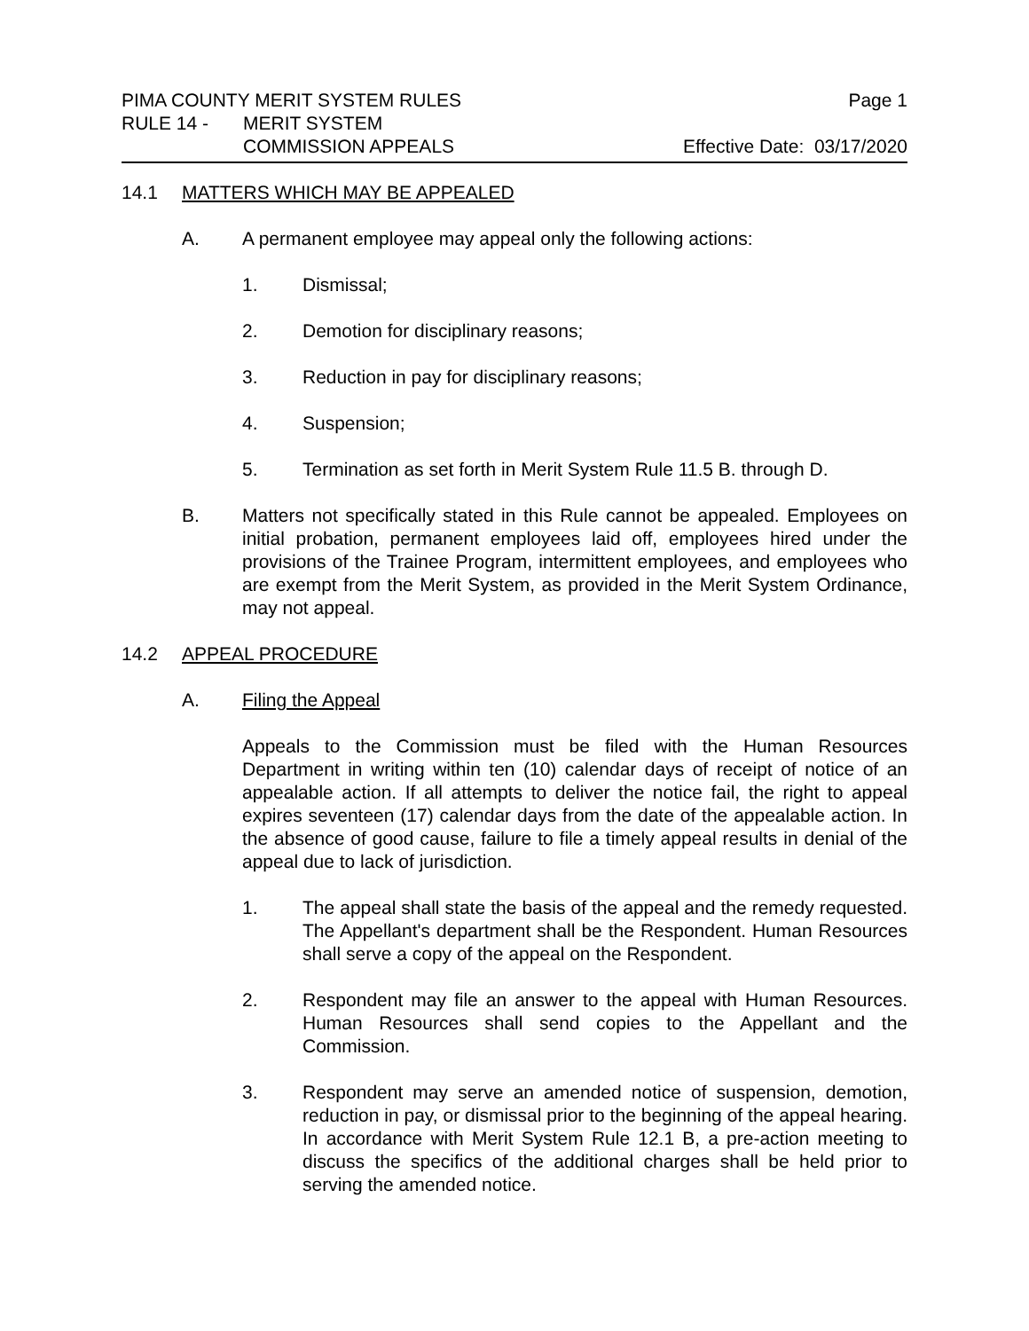PIMA COUNTY MERIT SYSTEM RULES Page 1
RULE 14 - MERIT SYSTEM
COMMISSION APPEALS Effective Date: 03/17/2020
14.1 MATTERS WHICH MAY BE APPEALED
A. A permanent employee may appeal only the following actions:
1. Dismissal;
2. Demotion for disciplinary reasons;
3. Reduction in pay for disciplinary reasons;
4. Suspension;
5. Termination as set forth in Merit System Rule 11.5 B. through D.
B. Matters not specifically stated in this Rule cannot be appealed. Employees on initial probation, permanent employees laid off, employees hired under the provisions of the Trainee Program, intermittent employees, and employees who are exempt from the Merit System, as provided in the Merit System Ordinance, may not appeal.
14.2 APPEAL PROCEDURE
A. Filing the Appeal
Appeals to the Commission must be filed with the Human Resources Department in writing within ten (10) calendar days of receipt of notice of an appealable action. If all attempts to deliver the notice fail, the right to appeal expires seventeen (17) calendar days from the date of the appealable action. In the absence of good cause, failure to file a timely appeal results in denial of the appeal due to lack of jurisdiction.
1. The appeal shall state the basis of the appeal and the remedy requested. The Appellant's department shall be the Respondent. Human Resources shall serve a copy of the appeal on the Respondent.
2. Respondent may file an answer to the appeal with Human Resources. Human Resources shall send copies to the Appellant and the Commission.
3. Respondent may serve an amended notice of suspension, demotion, reduction in pay, or dismissal prior to the beginning of the appeal hearing. In accordance with Merit System Rule 12.1 B, a pre-action meeting to discuss the specifics of the additional charges shall be held prior to serving the amended notice.